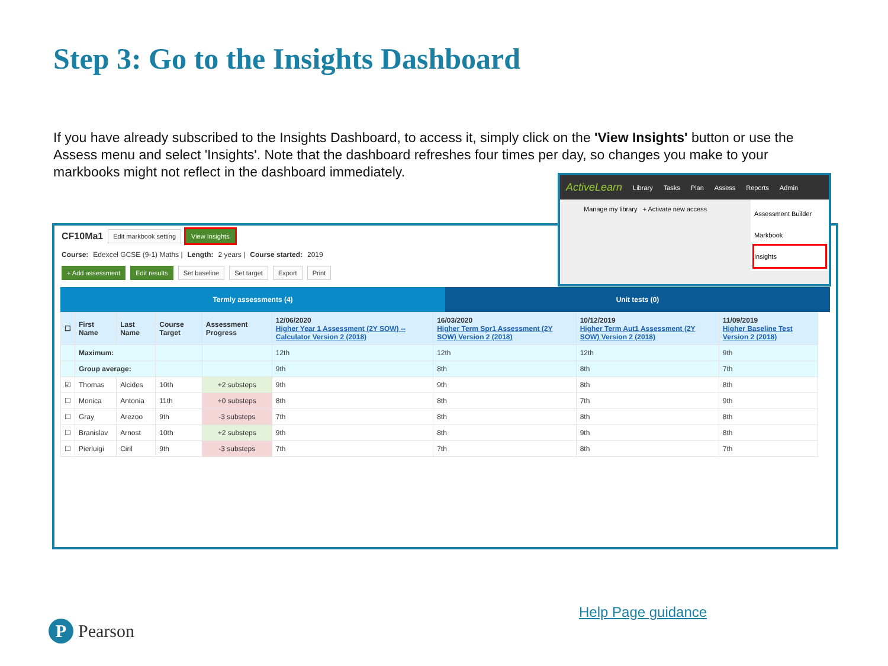Step 3: Go to the Insights Dashboard
If you have already subscribed to the Insights Dashboard, to access it, simply click on the 'View Insights' button or use the Assess menu and select 'Insights'. Note that the dashboard refreshes four times per day, so changes you make to your markbooks might not reflect in the dashboard immediately.
CF10Ma1 Edit markbook setting View Insights
Course: Edexcel GCSE (9-1) Maths | Length: 2 years | Course started: 2019
+ Add assessment Edit results Set baseline Set target Export Print
Termly assessments (4) Unit tests (0)
| ☐ | First Name | Last Name | Course Target | Assessment Progress | 12/06/2020 Higher Year 1 Assessment (2Y SOW) -- Calculator Version 2 (2018) | 16/03/2020 Higher Term Spr1 Assessment (2Y SOW) Version 2 (2018) | 10/12/2019 Higher Term Aut1 Assessment (2Y SOW) Version 2 (2018) | 11/09/2019 Higher Baseline Test Version 2 (2018) |
| --- | --- | --- | --- | --- | --- | --- | --- | --- |
| | Maximum: | | | | 12th | 12th | 12th | 9th |
| | Group average: | | | | 9th | 8th | 8th | 7th |
| ☑ | Thomas | Alcides | 10th | +2 substeps | 9th | 9th | 8th | 8th |
| ☐ | Monica | Antonia | 11th | +0 substeps | 8th | 8th | 7th | 9th |
| ☐ | Gray | Arezoo | 9th | -3 substeps | 7th | 8th | 8th | 8th |
| ☐ | Branislav | Arnost | 10th | +2 substeps | 9th | 8th | 9th | 8th |
| ☐ | Pierluigi | Ciril | 9th | -3 substeps | 7th | 7th | 8th | 7th |
ActiveLearn Library Tasks Plan Assess Reports Admin
Manage my library + Activate new access
Assessment Builder
Markbook
Insights
Help Page guidance
P Pearson